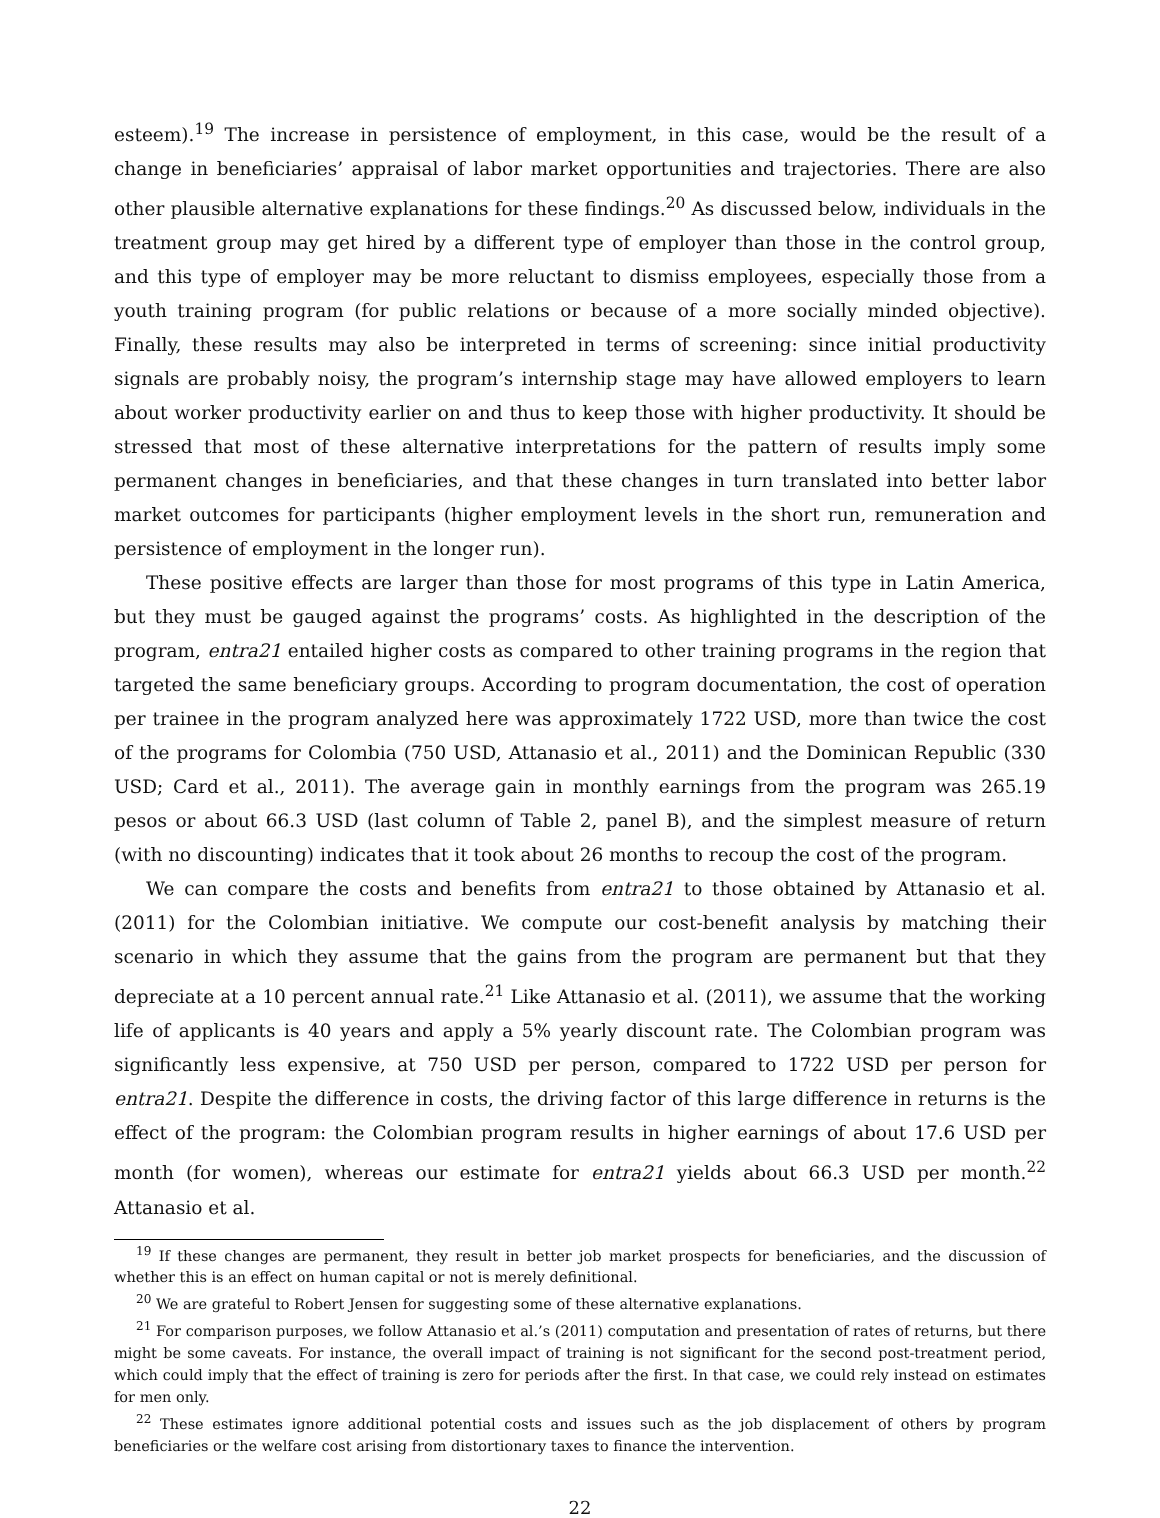esteem).<sup>19</sup> The increase in persistence of employment, in this case, would be the result of a change in beneficiaries’ appraisal of labor market opportunities and trajectories. There are also other plausible alternative explanations for these findings.<sup>20</sup> As discussed below, individuals in the treatment group may get hired by a different type of employer than those in the control group, and this type of employer may be more reluctant to dismiss employees, especially those from a youth training program (for public relations or because of a more socially minded objective). Finally, these results may also be interpreted in terms of screening: since initial productivity signals are probably noisy, the program’s internship stage may have allowed employers to learn about worker productivity earlier on and thus to keep those with higher productivity. It should be stressed that most of these alternative interpretations for the pattern of results imply some permanent changes in beneficiaries, and that these changes in turn translated into better labor market outcomes for participants (higher employment levels in the short run, remuneration and persistence of employment in the longer run).
These positive effects are larger than those for most programs of this type in Latin America, but they must be gauged against the programs’ costs. As highlighted in the description of the program, entra21 entailed higher costs as compared to other training programs in the region that targeted the same beneficiary groups. According to program documentation, the cost of operation per trainee in the program analyzed here was approximately 1722 USD, more than twice the cost of the programs for Colombia (750 USD, Attanasio et al., 2011) and the Dominican Republic (330 USD; Card et al., 2011). The average gain in monthly earnings from the program was 265.19 pesos or about 66.3 USD (last column of Table 2, panel B), and the simplest measure of return (with no discounting) indicates that it took about 26 months to recoup the cost of the program.
We can compare the costs and benefits from entra21 to those obtained by Attanasio et al. (2011) for the Colombian initiative. We compute our cost-benefit analysis by matching their scenario in which they assume that the gains from the program are permanent but that they depreciate at a 10 percent annual rate.<sup>21</sup> Like Attanasio et al. (2011), we assume that the working life of applicants is 40 years and apply a 5% yearly discount rate. The Colombian program was significantly less expensive, at 750 USD per person, compared to 1722 USD per person for entra21. Despite the difference in costs, the driving factor of this large difference in returns is the effect of the program: the Colombian program results in higher earnings of about 17.6 USD per month (for women), whereas our estimate for entra21 yields about 66.3 USD per month.<sup>22</sup> Attanasio et al.
<sup>19</sup> If these changes are permanent, they result in better job market prospects for beneficiaries, and the discussion of whether this is an effect on human capital or not is merely definitional.
<sup>20</sup> We are grateful to Robert Jensen for suggesting some of these alternative explanations.
<sup>21</sup> For comparison purposes, we follow Attanasio et al.’s (2011) computation and presentation of rates of returns, but there might be some caveats. For instance, the overall impact of training is not significant for the second post-treatment period, which could imply that the effect of training is zero for periods after the first. In that case, we could rely instead on estimates for men only.
<sup>22</sup> These estimates ignore additional potential costs and issues such as the job displacement of others by program beneficiaries or the welfare cost arising from distortionary taxes to finance the intervention.
22